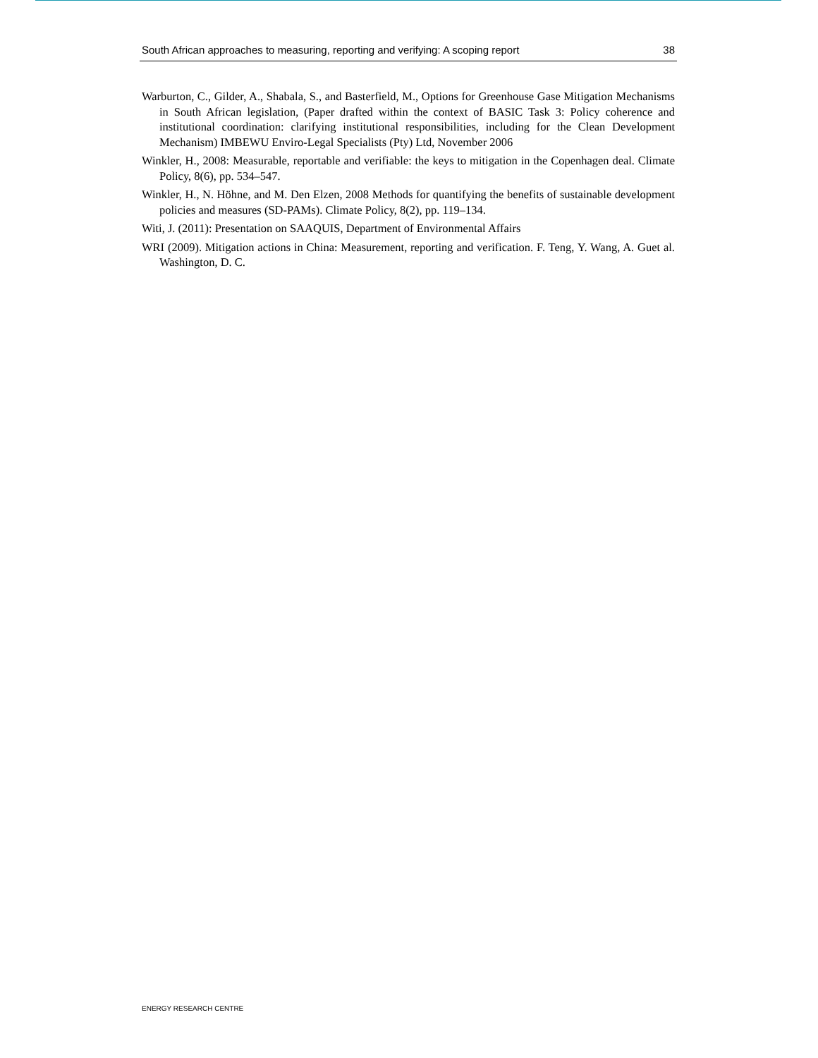South African approaches to measuring, reporting and verifying: A scoping report 38
Warburton, C., Gilder, A., Shabala, S., and Basterfield, M., Options for Greenhouse Gase Mitigation Mechanisms in South African legislation, (Paper drafted within the context of BASIC Task 3: Policy coherence and institutional coordination: clarifying institutional responsibilities, including for the Clean Development Mechanism) IMBEWU Enviro-Legal Specialists (Pty) Ltd, November 2006
Winkler, H., 2008: Measurable, reportable and verifiable: the keys to mitigation in the Copenhagen deal. Climate Policy, 8(6), pp. 534–547.
Winkler, H., N. Höhne, and M. Den Elzen, 2008 Methods for quantifying the benefits of sustainable development policies and measures (SD-PAMs). Climate Policy, 8(2), pp. 119–134.
Witi, J. (2011): Presentation on SAAQUIS, Department of Environmental Affairs
WRI (2009). Mitigation actions in China: Measurement, reporting and verification. F. Teng, Y. Wang, A. Guet al. Washington, D. C.
ENERGY RESEARCH CENTRE